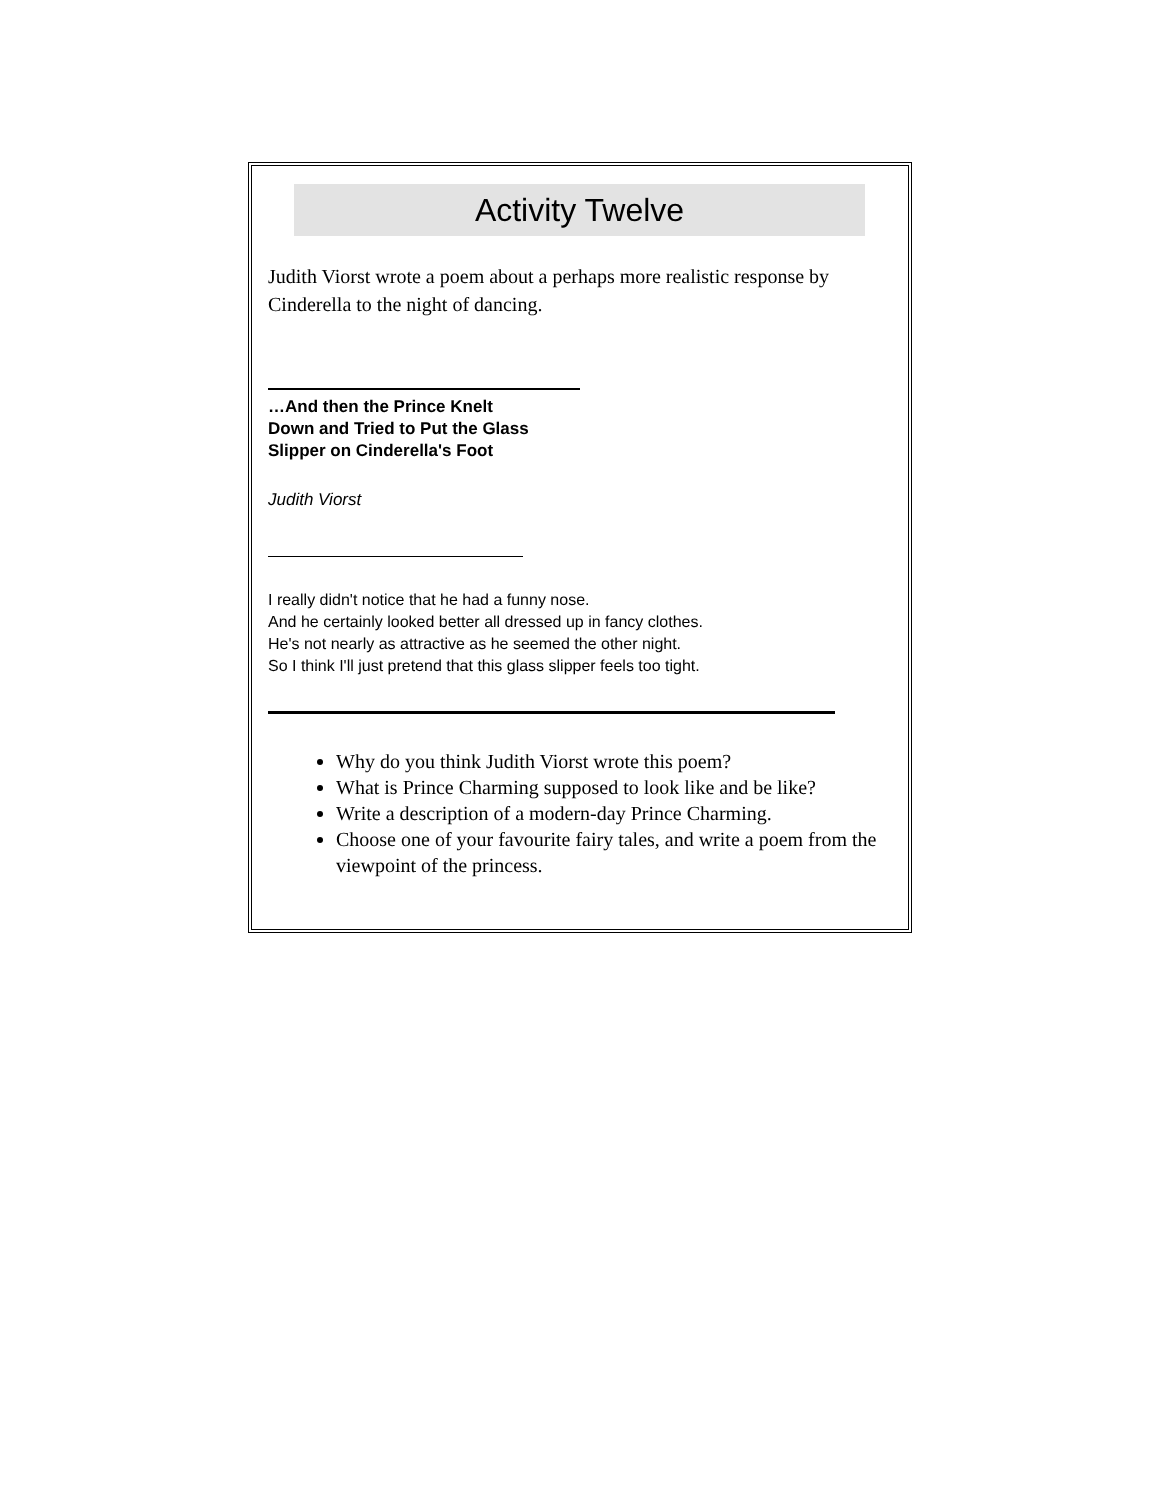Activity Twelve
Judith Viorst wrote a poem about a perhaps more realistic response by Cinderella to the night of dancing.
…And then the Prince Knelt
Down and Tried to Put the Glass
Slipper on Cinderella's Foot
Judith Viorst
I really didn't notice that he had a funny nose.
And he certainly looked better all dressed up in fancy clothes.
He's not nearly as attractive as he seemed the other night.
So I think I'll just pretend that this glass slipper feels too tight.
Why do you think Judith Viorst wrote this poem?
What is Prince Charming supposed to look like and be like?
Write a description of a modern-day Prince Charming.
Choose one of your favourite fairy tales, and write a poem from the viewpoint of the princess.